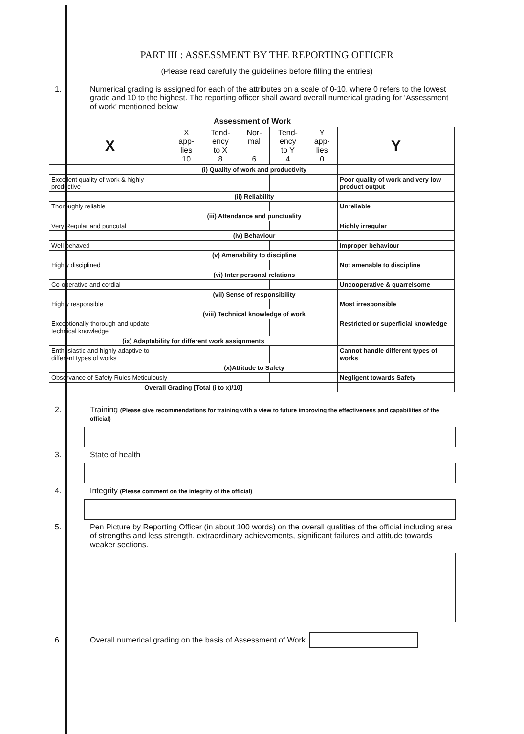PART III : ASSESSMENT BY THE REPORTING OFFICER
(Please read carefully the guidelines before filling the entries)
1. Numerical grading is assigned for each of the attributes on a scale of 0-10, where 0 refers to the lowest grade and 10 to the highest. The reporting officer shall award overall numerical grading for ‘Assessment of work’ mentioned below
Assessment of Work
| X | X app- lies 10 | Tend- ency to X 8 | Nor- mal 6 | Tend- ency to Y 4 | Y app- lies 0 | Y |
| --- | --- | --- | --- | --- | --- | --- |
| | (i) Quality of work and productivity | | | | | |
| Excellent quality of work & highly productive | | | | | | Poor quality of work and very low product output |
| | (ii) Reliability | | | | | |
| Thoroughly reliable | | | | | | Unreliable |
| | (iii) Attendance and punctuality | | | | | |
| Very Regular and puncutal | | | | | | Highly irregular |
| | (iv) Behaviour | | | | | |
| Well behaved | | | | | | Improper behaviour |
| | (v) Amenability to discipline | | | | | |
| Highly disciplined | | | | | | Not amenable to discipline |
| | (vi) Inter personal relations | | | | | |
| Co-operative and cordial | | | | | | Uncooperative & quarrelsome |
| | (vii) Sense of responsibility | | | | | |
| Highly responsible | | | | | | Most irresponsible |
| | (viii) Technical knowledge of work | | | | | |
| Exceptionally thorough and update technical knowledge | | | | | | Restricted or superficial knowledge |
| (ix) Adaptability for different work assignments | | | | | | |
| Enthusiastic and highly adaptive to different types of works | | | | | | Cannot handle different types of works |
| | (x)Attitude to Safety | | | | | |
| Observance of Safety Rules Meticulously | | | | | | Negligent towards Safety |
| Overall Grading [Total (i to x)/10] | | | | | | |
2. Training (Please give recommendations for training with a view to future improving the effectiveness and capabilities of the official)
3. State of health
4. Integrity (Please comment on the integrity of the official)
5. Pen Picture by Reporting Officer (in about 100 words) on the overall qualities of the official including area of strengths and less strength, extraordinary achievements, significant failures and attitude towards weaker sections.
6.
Overall numerical grading on the basis of Assessment of Work